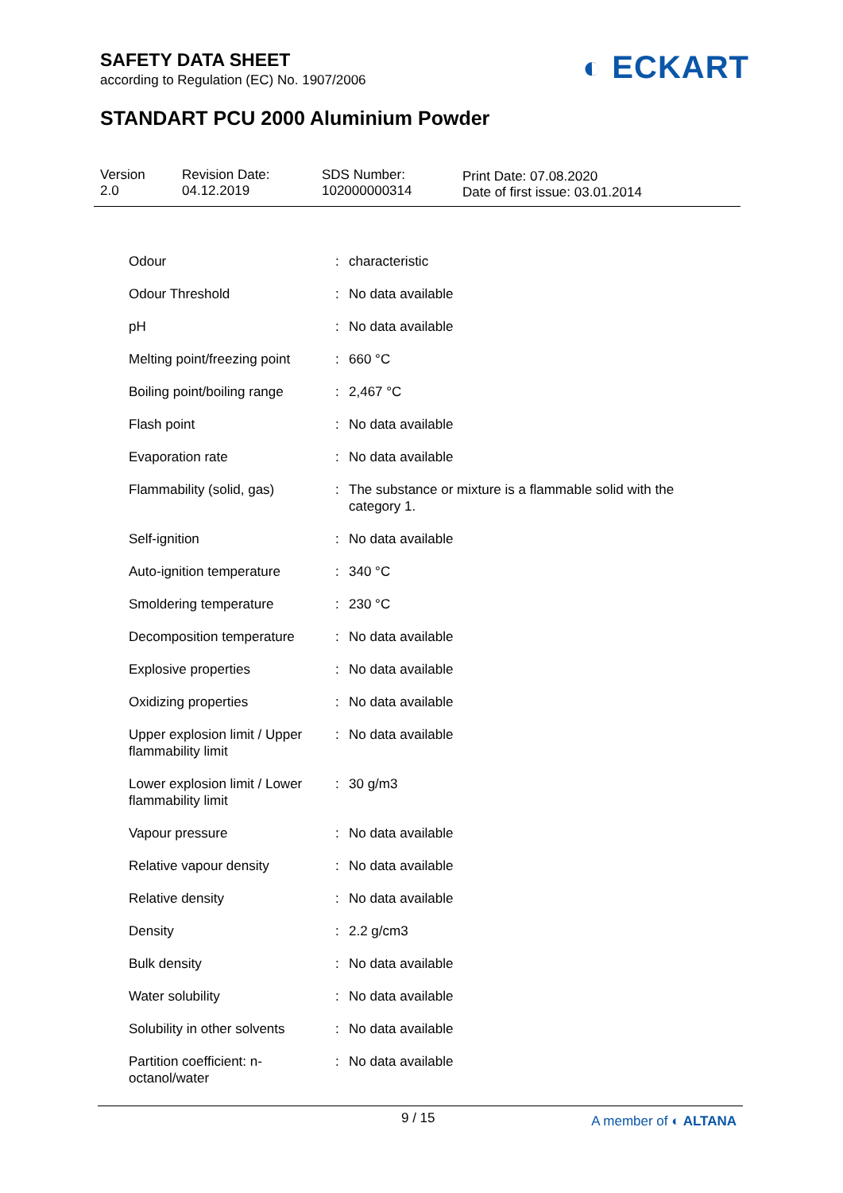SAFETY DATA SHEET
according to Regulation (EC) No. 1907/2006
◐ ECKART
STANDART PCU 2000 Aluminium Powder
Version
2.0
Revision Date:
04.12.2019
SDS Number:
102000000314
Print Date: 07.08.2020
Date of first issue: 03.01.2014
| Odour | : | characteristic |
| Odour Threshold | : | No data available |
| pH | : | No data available |
| Melting point/freezing point | : | 660 °C |
| Boiling point/boiling range | : | 2,467 °C |
| Flash point | : | No data available |
| Evaporation rate | : | No data available |
| Flammability (solid, gas) | : | The substance or mixture is a flammable solid with the category 1. |
| Self-ignition | : | No data available |
| Auto-ignition temperature | : | 340 °C |
| Smoldering temperature | : | 230 °C |
| Decomposition temperature | : | No data available |
| Explosive properties | : | No data available |
| Oxidizing properties | : | No data available |
| Upper explosion limit / Upper flammability limit | : | No data available |
| Lower explosion limit / Lower flammability limit | : | 30 g/m3 |
| Vapour pressure | : | No data available |
| Relative vapour density | : | No data available |
| Relative density | : | No data available |
| Density | : | 2.2 g/cm3 |
| Bulk density | : | No data available |
| Water solubility | : | No data available |
| Solubility in other solvents | : | No data available |
| Partition coefficient: n-octanol/water | : | No data available |
9 / 15 A member of ◐ ALTANA